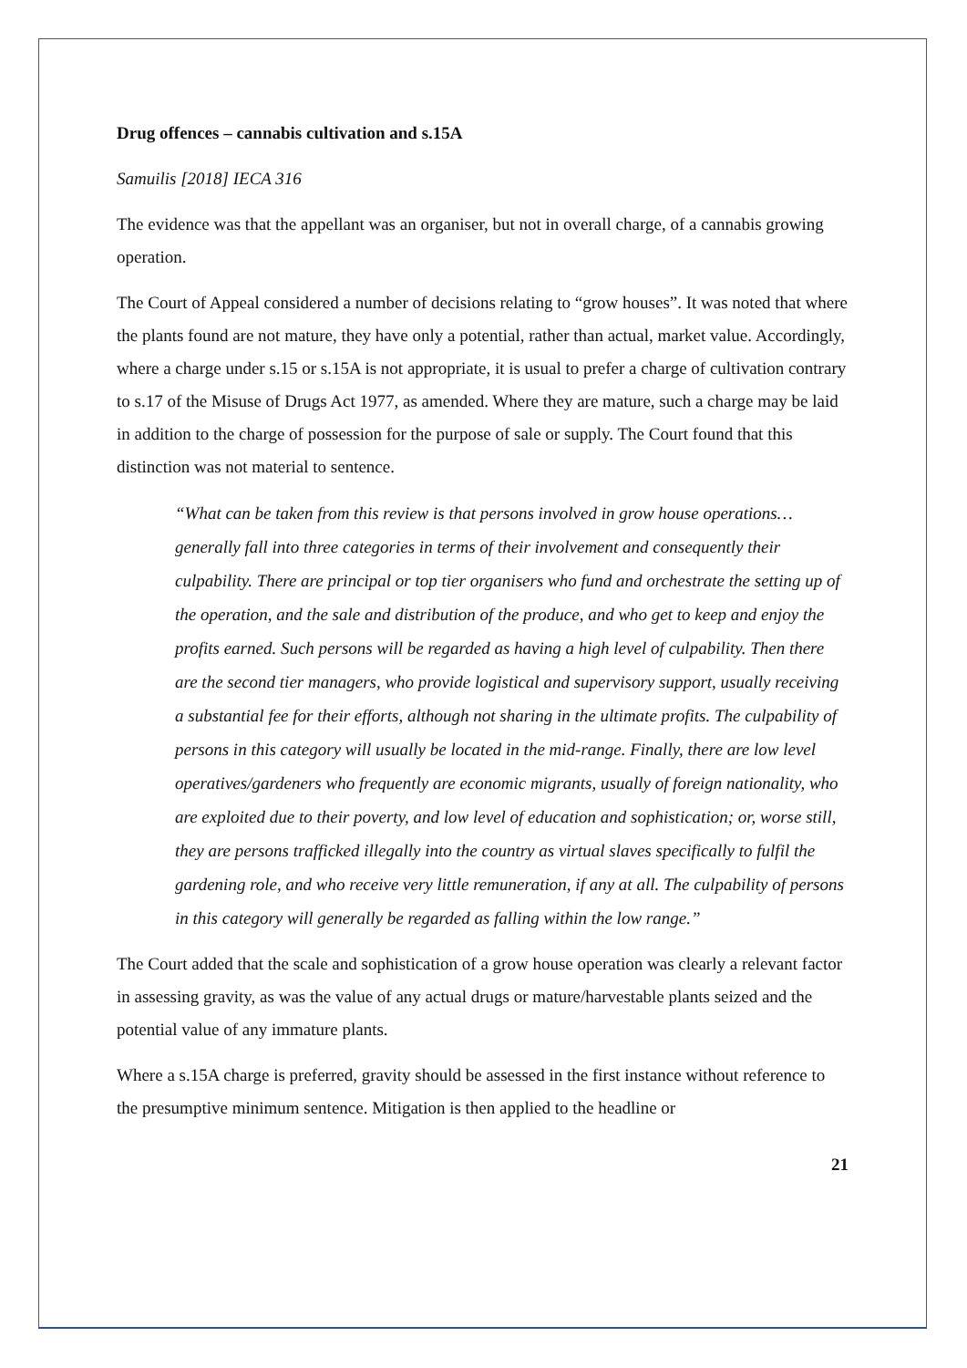Drug offences – cannabis cultivation and s.15A
Samuilis [2018] IECA 316
The evidence was that the appellant was an organiser, but not in overall charge, of a cannabis growing operation.
The Court of Appeal considered a number of decisions relating to “grow houses”. It was noted that where the plants found are not mature, they have only a potential, rather than actual, market value. Accordingly, where a charge under s.15 or s.15A is not appropriate, it is usual to prefer a charge of cultivation contrary to s.17 of the Misuse of Drugs Act 1977, as amended. Where they are mature, such a charge may be laid in addition to the charge of possession for the purpose of sale or supply. The Court found that this distinction was not material to sentence.
“What can be taken from this review is that persons involved in grow house operations…generally fall into three categories in terms of their involvement and consequently their culpability. There are principal or top tier organisers who fund and orchestrate the setting up of the operation, and the sale and distribution of the produce, and who get to keep and enjoy the profits earned. Such persons will be regarded as having a high level of culpability. Then there are the second tier managers, who provide logistical and supervisory support, usually receiving a substantial fee for their efforts, although not sharing in the ultimate profits. The culpability of persons in this category will usually be located in the mid-range. Finally, there are low level operatives/gardeners who frequently are economic migrants, usually of foreign nationality, who are exploited due to their poverty, and low level of education and sophistication; or, worse still, they are persons trafficked illegally into the country as virtual slaves specifically to fulfil the gardening role, and who receive very little remuneration, if any at all. The culpability of persons in this category will generally be regarded as falling within the low range.”
The Court added that the scale and sophistication of a grow house operation was clearly a relevant factor in assessing gravity, as was the value of any actual drugs or mature/harvestable plants seized and the potential value of any immature plants.
Where a s.15A charge is preferred, gravity should be assessed in the first instance without reference to the presumptive minimum sentence. Mitigation is then applied to the headline or
21